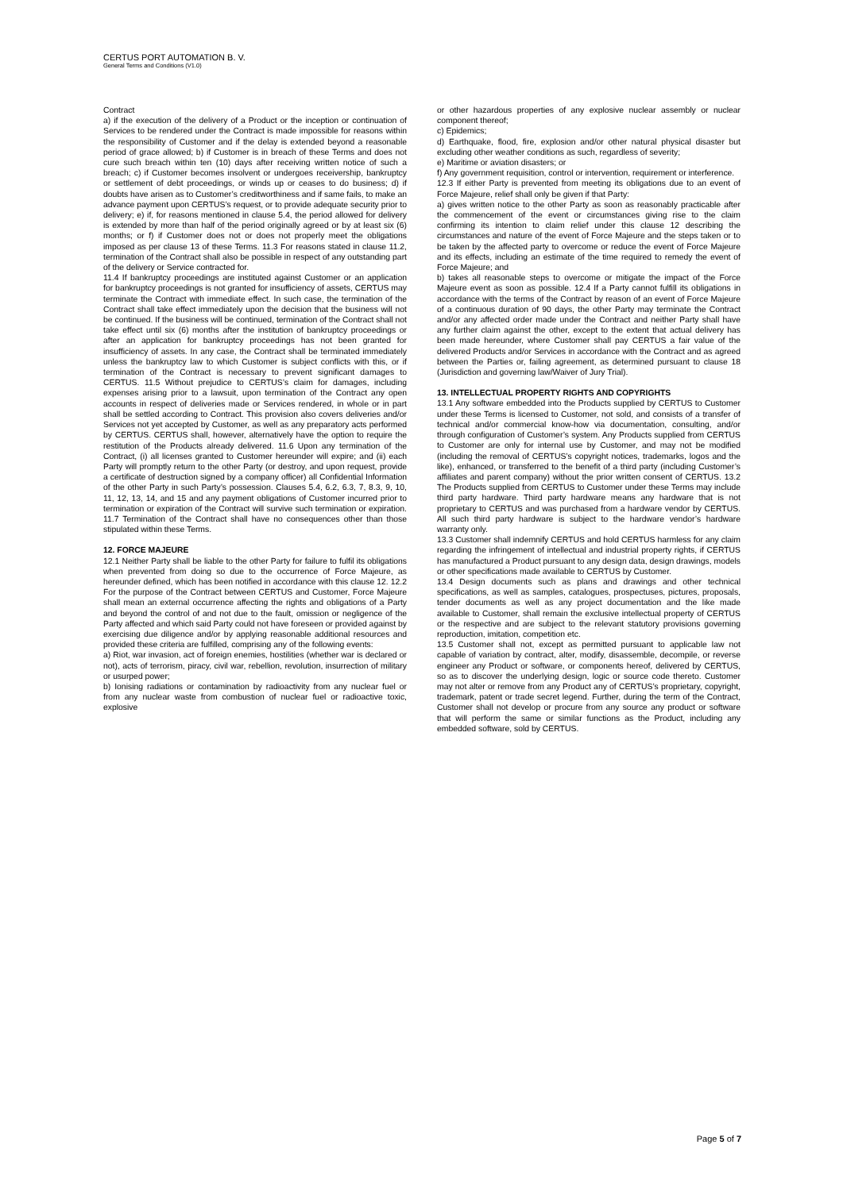CERTUS PORT AUTOMATION B. V.
General Terms and Conditions (V1.0)
Contract
a) if the execution of the delivery of a Product or the inception or continuation of Services to be rendered under the Contract is made impossible for reasons within the responsibility of Customer and if the delay is extended beyond a reasonable period of grace allowed; b) if Customer is in breach of these Terms and does not cure such breach within ten (10) days after receiving written notice of such a breach; c) if Customer becomes insolvent or undergoes receivership, bankruptcy or settlement of debt proceedings, or winds up or ceases to do business; d) if doubts have arisen as to Customer’s creditworthiness and if same fails, to make an advance payment upon CERTUS’s request, or to provide adequate security prior to delivery; e) if, for reasons mentioned in clause 5.4, the period allowed for delivery is extended by more than half of the period originally agreed or by at least six (6) months; or f) if Customer does not or does not properly meet the obligations imposed as per clause 13 of these Terms. 11.3 For reasons stated in clause 11.2, termination of the Contract shall also be possible in respect of any outstanding part of the delivery or Service contracted for.
11.4 If bankruptcy proceedings are instituted against Customer or an application for bankruptcy proceedings is not granted for insufficiency of assets, CERTUS may terminate the Contract with immediate effect. In such case, the termination of the Contract shall take effect immediately upon the decision that the business will not be continued. If the business will be continued, termination of the Contract shall not take effect until six (6) months after the institution of bankruptcy proceedings or after an application for bankruptcy proceedings has not been granted for insufficiency of assets. In any case, the Contract shall be terminated immediately unless the bankruptcy law to which Customer is subject conflicts with this, or if termination of the Contract is necessary to prevent significant damages to CERTUS. 11.5 Without prejudice to CERTUS’s claim for damages, including expenses arising prior to a lawsuit, upon termination of the Contract any open accounts in respect of deliveries made or Services rendered, in whole or in part shall be settled according to Contract. This provision also covers deliveries and/or Services not yet accepted by Customer, as well as any preparatory acts performed by CERTUS. CERTUS shall, however, alternatively have the option to require the restitution of the Products already delivered. 11.6 Upon any termination of the Contract, (i) all licenses granted to Customer hereunder will expire; and (ii) each Party will promptly return to the other Party (or destroy, and upon request, provide a certificate of destruction signed by a company officer) all Confidential Information of the other Party in such Party’s possession. Clauses 5.4, 6.2, 6.3, 7, 8.3, 9, 10, 11, 12, 13, 14, and 15 and any payment obligations of Customer incurred prior to termination or expiration of the Contract will survive such termination or expiration. 11.7 Termination of the Contract shall have no consequences other than those stipulated within these Terms.
12. FORCE MAJEURE
12.1 Neither Party shall be liable to the other Party for failure to fulfil its obligations when prevented from doing so due to the occurrence of Force Majeure, as hereunder defined, which has been notified in accordance with this clause 12. 12.2 For the purpose of the Contract between CERTUS and Customer, Force Majeure shall mean an external occurrence affecting the rights and obligations of a Party and beyond the control of and not due to the fault, omission or negligence of the Party affected and which said Party could not have foreseen or provided against by exercising due diligence and/or by applying reasonable additional resources and provided these criteria are fulfilled, comprising any of the following events:
a) Riot, war invasion, act of foreign enemies, hostilities (whether war is declared or not), acts of terrorism, piracy, civil war, rebellion, revolution, insurrection of military or usurped power;
b) Ionising radiations or contamination by radioactivity from any nuclear fuel or from any nuclear waste from combustion of nuclear fuel or radioactive toxic, explosive
or other hazardous properties of any explosive nuclear assembly or nuclear component thereof;
c) Epidemics;
d) Earthquake, flood, fire, explosion and/or other natural physical disaster but excluding other weather conditions as such, regardless of severity;
e) Maritime or aviation disasters; or
f) Any government requisition, control or intervention, requirement or interference.
12.3 If either Party is prevented from meeting its obligations due to an event of Force Majeure, relief shall only be given if that Party:
a) gives written notice to the other Party as soon as reasonably practicable after the commencement of the event or circumstances giving rise to the claim confirming its intention to claim relief under this clause 12 describing the circumstances and nature of the event of Force Majeure and the steps taken or to be taken by the affected party to overcome or reduce the event of Force Majeure and its effects, including an estimate of the time required to remedy the event of Force Majeure; and
b) takes all reasonable steps to overcome or mitigate the impact of the Force Majeure event as soon as possible. 12.4 If a Party cannot fulfill its obligations in accordance with the terms of the Contract by reason of an event of Force Majeure of a continuous duration of 90 days, the other Party may terminate the Contract and/or any affected order made under the Contract and neither Party shall have any further claim against the other, except to the extent that actual delivery has been made hereunder, where Customer shall pay CERTUS a fair value of the delivered Products and/or Services in accordance with the Contract and as agreed between the Parties or, failing agreement, as determined pursuant to clause 18 (Jurisdiction and governing law/Waiver of Jury Trial).
13. INTELLECTUAL PROPERTY RIGHTS AND COPYRIGHTS
13.1 Any software embedded into the Products supplied by CERTUS to Customer under these Terms is licensed to Customer, not sold, and consists of a transfer of technical and/or commercial know-how via documentation, consulting, and/or through configuration of Customer’s system. Any Products supplied from CERTUS to Customer are only for internal use by Customer, and may not be modified (including the removal of CERTUS’s copyright notices, trademarks, logos and the like), enhanced, or transferred to the benefit of a third party (including Customer’s affiliates and parent company) without the prior written consent of CERTUS. 13.2 The Products supplied from CERTUS to Customer under these Terms may include third party hardware. Third party hardware means any hardware that is not proprietary to CERTUS and was purchased from a hardware vendor by CERTUS. All such third party hardware is subject to the hardware vendor’s hardware warranty only.
13.3 Customer shall indemnify CERTUS and hold CERTUS harmless for any claim regarding the infringement of intellectual and industrial property rights, if CERTUS has manufactured a Product pursuant to any design data, design drawings, models or other specifications made available to CERTUS by Customer.
13.4 Design documents such as plans and drawings and other technical specifications, as well as samples, catalogues, prospectuses, pictures, proposals, tender documents as well as any project documentation and the like made available to Customer, shall remain the exclusive intellectual property of CERTUS or the respective and are subject to the relevant statutory provisions governing reproduction, imitation, competition etc.
13.5 Customer shall not, except as permitted pursuant to applicable law not capable of variation by contract, alter, modify, disassemble, decompile, or reverse engineer any Product or software, or components hereof, delivered by CERTUS, so as to discover the underlying design, logic or source code thereto. Customer may not alter or remove from any Product any of CERTUS’s proprietary, copyright, trademark, patent or trade secret legend. Further, during the term of the Contract, Customer shall not develop or procure from any source any product or software that will perform the same or similar functions as the Product, including any embedded software, sold by CERTUS.
Page 5 of 7